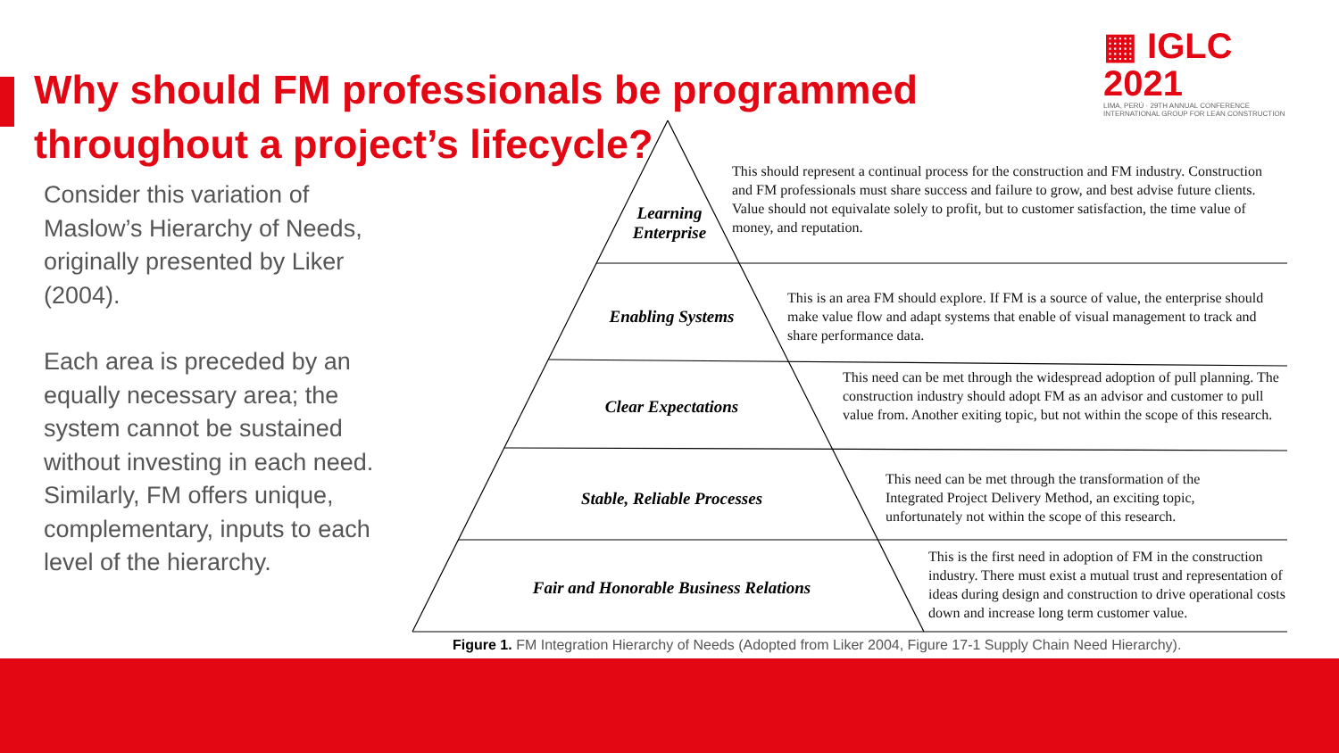▦ IGLC 2021
LIMA, PERÚ · 29TH ANNUAL CONFERENCE
INTERNATIONAL GROUP FOR LEAN CONSTRUCTION
Why should FM professionals be programmed throughout a project’s lifecycle?
Consider this variation of Maslow’s Hierarchy of Needs, originally presented by Liker (2004).
Each area is preceded by an equally necessary area; the system cannot be sustained without investing in each need. Similarly, FM offers unique, complementary, inputs to each level of the hierarchy.
Learning
Enterprise
Enabling Systems
Clear Expectations
Stable, Reliable Processes
Fair and Honorable Business Relations
This should represent a continual process for the construction and FM industry. Construction and FM professionals must share success and failure to grow, and best advise future clients. Value should not equivalate solely to profit, but to customer satisfaction, the time value of money, and reputation.
This is an area FM should explore. If FM is a source of value, the enterprise should make value flow and adapt systems that enable of visual management to track and share performance data.
This need can be met through the widespread adoption of pull planning. The construction industry should adopt FM as an advisor and customer to pull value from. Another exiting topic, but not within the scope of this research.
This need can be met through the transformation of the Integrated Project Delivery Method, an exciting topic, unfortunately not within the scope of this research.
This is the first need in adoption of FM in the construction industry. There must exist a mutual trust and representation of ideas during design and construction to drive operational costs down and increase long term customer value.
Figure 1. FM Integration Hierarchy of Needs (Adopted from Liker 2004, Figure 17-1 Supply Chain Need Hierarchy).